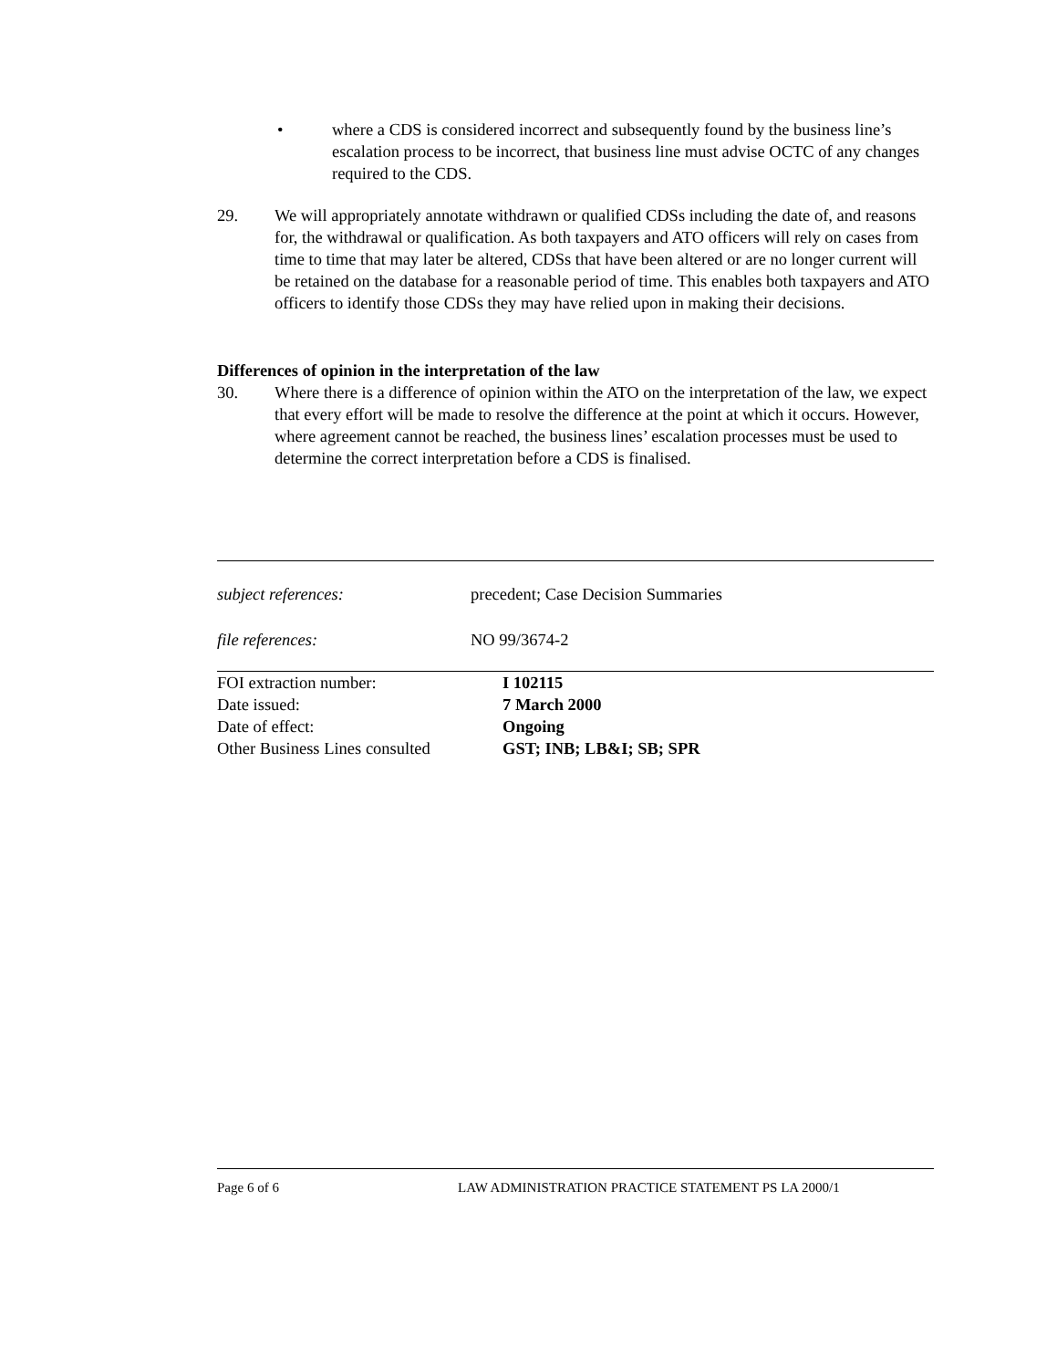• where a CDS is considered incorrect and subsequently found by the business line’s escalation process to be incorrect, that business line must advise OCTC of any changes required to the CDS.
29. We will appropriately annotate withdrawn or qualified CDSs including the date of, and reasons for, the withdrawal or qualification. As both taxpayers and ATO officers will rely on cases from time to time that may later be altered, CDSs that have been altered or are no longer current will be retained on the database for a reasonable period of time. This enables both taxpayers and ATO officers to identify those CDSs they may have relied upon in making their decisions.
Differences of opinion in the interpretation of the law
30. Where there is a difference of opinion within the ATO on the interpretation of the law, we expect that every effort will be made to resolve the difference at the point at which it occurs. However, where agreement cannot be reached, the business lines’ escalation processes must be used to determine the correct interpretation before a CDS is finalised.
subject references: precedent; Case Decision Summaries
file references: NO 99/3674-2
| FOI extraction number: | I 102115 |
| Date issued: | 7 March 2000 |
| Date of effect: | Ongoing |
| Other Business Lines consulted | GST; INB; LB&I; SB; SPR |
Page 6 of 6 LAW ADMINISTRATION PRACTICE STATEMENT PS LA 2000/1